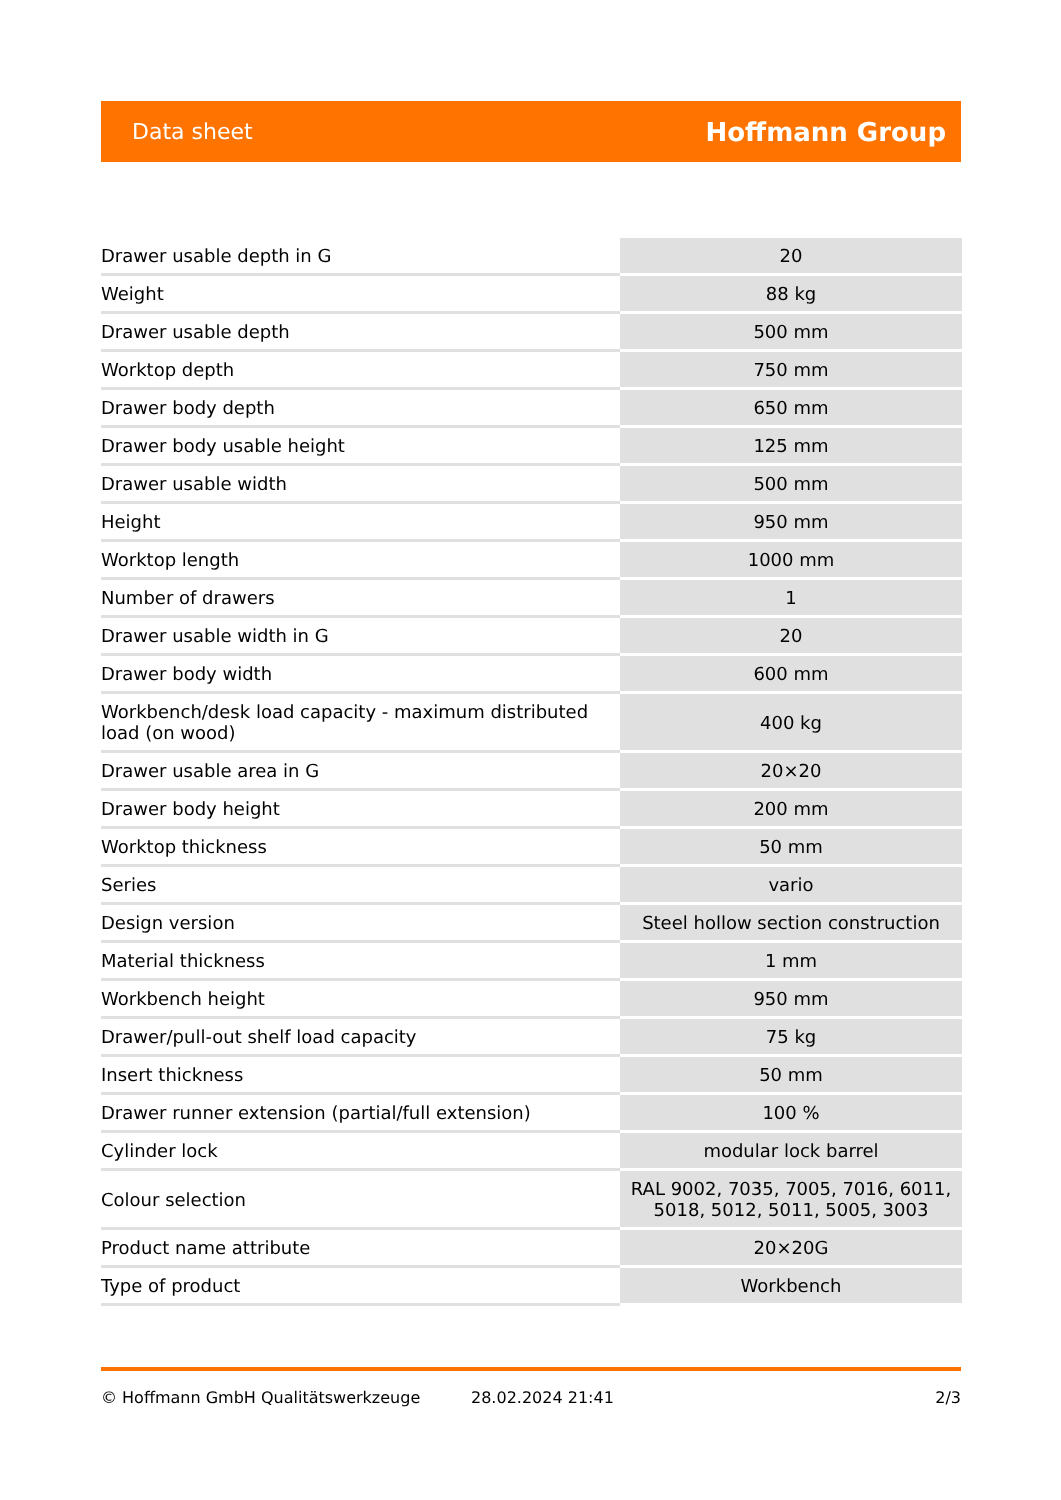Data sheet Hoffmann Group
| Drawer usable depth in G | 20 |
| Weight | 88 kg |
| Drawer usable depth | 500 mm |
| Worktop depth | 750 mm |
| Drawer body depth | 650 mm |
| Drawer body usable height | 125 mm |
| Drawer usable width | 500 mm |
| Height | 950 mm |
| Worktop length | 1000 mm |
| Number of drawers | 1 |
| Drawer usable width in G | 20 |
| Drawer body width | 600 mm |
| Workbench/desk load capacity - maximum distributed load (on wood) | 400 kg |
| Drawer usable area in G | 20×20 |
| Drawer body height | 200 mm |
| Worktop thickness | 50 mm |
| Series | vario |
| Design version | Steel hollow section construction |
| Material thickness | 1 mm |
| Workbench height | 950 mm |
| Drawer/pull-out shelf load capacity | 75 kg |
| Insert thickness | 50 mm |
| Drawer runner extension (partial/full extension) | 100 % |
| Cylinder lock | modular lock barrel |
| Colour selection | RAL 9002, 7035, 7005, 7016, 6011, 5018, 5012, 5011, 5005, 3003 |
| Product name attribute | 20×20G |
| Type of product | Workbench |
© Hoffmann GmbH Qualitätswerkzeuge 28.02.2024 21:41 2/3